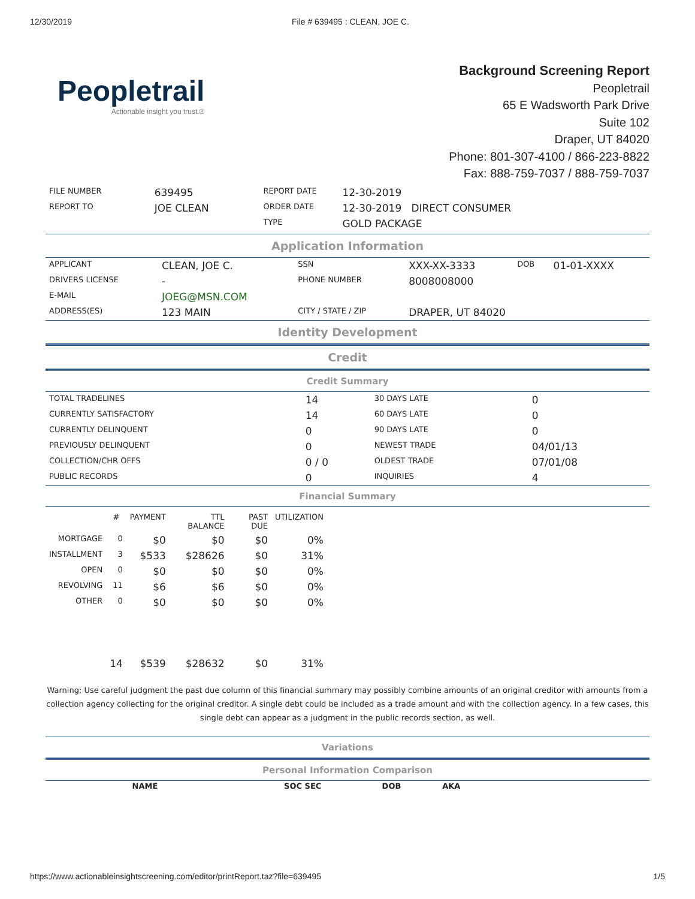12/30/2019 File # 639495 : CLEAN, JOE C.
Peopletrail
Actionable insight you trust.®
Background Screening Report
Peopletrail
65 E Wadsworth Park Drive
Suite 102
Draper, UT 84020
Phone: 801-307-4100 / 866-223-8822
Fax: 888-759-7037 / 888-759-7037
| FILE NUMBER | 639495 | REPORT DATE | 12-30-2019 |
| REPORT TO | JOE CLEAN | ORDER DATE | 12-30-2019 DIRECT CONSUMER |
| | | TYPE | GOLD PACKAGE |
Application Information
| APPLICANT | CLEAN, JOE C. | SSN | XXX-XX-3333 | DOB | 01-01-XXXX |
| DRIVERS LICENSE | - | PHONE NUMBER | 8008008000 | | |
| E-MAIL | JOEG@MSN.COM | | | | |
| ADDRESS(ES) | 123 MAIN | CITY / STATE / ZIP | DRAPER, UT 84020 | | |
Identity Development
Credit
Credit Summary
| TOTAL TRADELINES | 14 | 30 DAYS LATE | 0 |
| CURRENTLY SATISFACTORY | 14 | 60 DAYS LATE | 0 |
| CURRENTLY DELINQUENT | 0 | 90 DAYS LATE | 0 |
| PREVIOUSLY DELINQUENT | 0 | NEWEST TRADE | 04/01/13 |
| COLLECTION/CHR OFFS | 0 / 0 | OLDEST TRADE | 07/01/08 |
| PUBLIC RECORDS | 0 | INQUIRIES | 4 |
Financial Summary
| | # | PAYMENT | TTL BALANCE | PAST DUE | UTILIZATION |
| MORTGAGE | 0 | $0 | $0 | $0 | 0% |
| INSTALLMENT | 3 | $533 | $28626 | $0 | 31% |
| OPEN | 0 | $0 | $0 | $0 | 0% |
| REVOLVING | 11 | $6 | $6 | $0 | 0% |
| OTHER | 0 | $0 | $0 | $0 | 0% |
| | 14 | $539 | $28632 | $0 | 31% |
Warning; Use careful judgment the past due column of this financial summary may possibly combine amounts of an original creditor with amounts from a collection agency collecting for the original creditor. A single debt could be included as a trade amount and with the collection agency. In a few cases, this single debt can appear as a judgment in the public records section, as well.
Variations
Personal Information Comparison
| NAME | SOC SEC | DOB | AKA | |
| --- | --- | --- | --- | --- |
https://www.actionableinsightscreening.com/editor/printReport.taz?file=639495 1/5